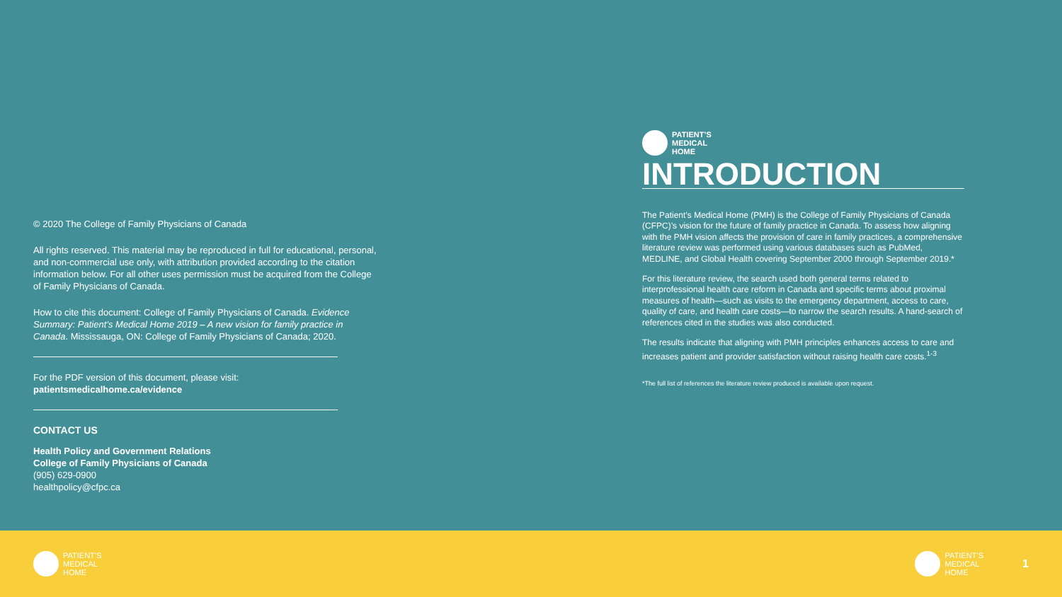© 2020 The College of Family Physicians of Canada
All rights reserved. This material may be reproduced in full for educational, personal, and non-commercial use only, with attribution provided according to the citation information below. For all other uses permission must be acquired from the College of Family Physicians of Canada.
How to cite this document: College of Family Physicians of Canada. Evidence Summary: Patient’s Medical Home 2019 – A new vision for family practice in Canada. Mississauga, ON: College of Family Physicians of Canada; 2020.
For the PDF version of this document, please visit:
patientsmedicalhome.ca/evidence
CONTACT US
Health Policy and Government Relations
College of Family Physicians of Canada
(905) 629-0900
healthpolicy@cfpc.ca
PATIENT’S
MEDICAL
HOME
INTRODUCTION
The Patient’s Medical Home (PMH) is the College of Family Physicians of Canada (CFPC)’s vision for the future of family practice in Canada. To assess how aligning with the PMH vision affects the provision of care in family practices, a comprehensive literature review was performed using various databases such as PubMed, MEDLINE, and Global Health covering September 2000 through September 2019.*
For this literature review, the search used both general terms related to interprofessional health care reform in Canada and specific terms about proximal measures of health—such as visits to the emergency department, access to care, quality of care, and health care costs—to narrow the search results. A hand-search of references cited in the studies was also conducted.
The results indicate that aligning with PMH principles enhances access to care and increases patient and provider satisfaction without raising health care costs.<sup>1-3</sup>
*The full list of references the literature review produced is available upon request.
PATIENT’S
MEDICAL
HOME
PATIENT’S
MEDICAL
HOME
1